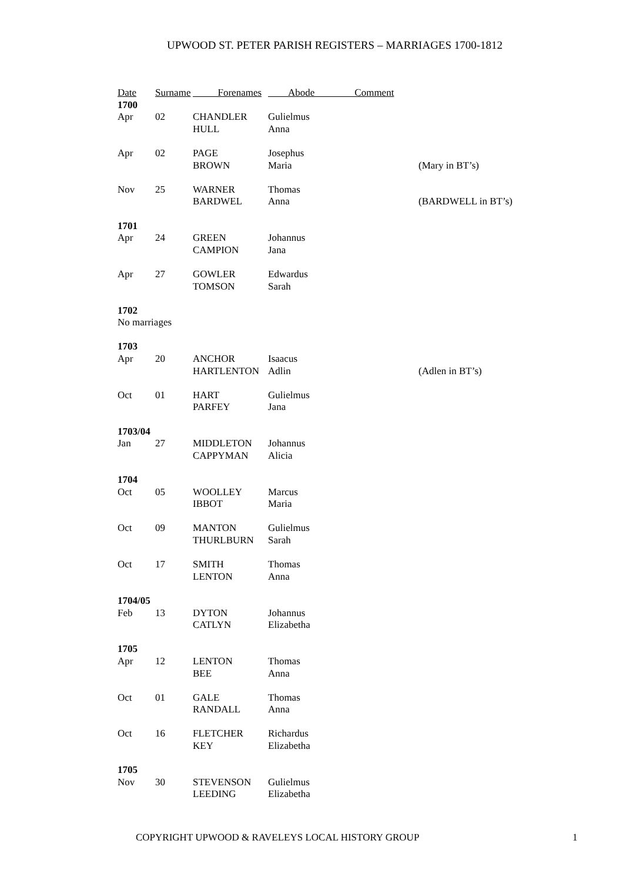UPWOOD ST. PETER PARISH REGISTERS – MARRIAGES 1700-1812
| Date | Surname | Forenames | Abode Comment | |
| --- | --- | --- | --- | --- |
| 1700 | | | | |
| Apr | 02 | CHANDLER | Gulielmus | |
| | | HULL | Anna | |
| Apr | 02 | PAGE | Josephus | |
| | | BROWN | Maria | (Mary in BT’s) |
| Nov | 25 | WARNER | Thomas | |
| | | BARDWEL | Anna | (BARDWELL in BT’s) |
| 1701 | | | | |
| Apr | 24 | GREEN | Johannus | |
| | | CAMPION | Jana | |
| Apr | 27 | GOWLER | Edwardus | |
| | | TOMSON | Sarah | |
| 1702 | | | | |
| No marriages | | | | |
| 1703 | | | | |
| Apr | 20 | ANCHOR | Isaacus | |
| | | HARTLENTON | Adlin | (Adlen in BT’s) |
| Oct | 01 | HART | Gulielmus | |
| | | PARFEY | Jana | |
| 1703/04 | | | | |
| Jan | 27 | MIDDLETON | Johannus | |
| | | CAPPYMAN | Alicia | |
| 1704 | | | | |
| Oct | 05 | WOOLLEY | Marcus | |
| | | IBBOT | Maria | |
| Oct | 09 | MANTON | Gulielmus | |
| | | THURLBURN | Sarah | |
| Oct | 17 | SMITH | Thomas | |
| | | LENTON | Anna | |
| 1704/05 | | | | |
| Feb | 13 | DYTON | Johannus | |
| | | CATLYN | Elizabetha | |
| 1705 | | | | |
| Apr | 12 | LENTON | Thomas | |
| | | BEE | Anna | |
| Oct | 01 | GALE | Thomas | |
| | | RANDALL | Anna | |
| Oct | 16 | FLETCHER | Richardus | |
| | | KEY | Elizabetha | |
| 1705 | | | | |
| Nov | 30 | STEVENSON | Gulielmus | |
| | | LEEDING | Elizabetha | |
COPYRIGHT UPWOOD & RAVELEYS LOCAL HISTORY GROUP
1